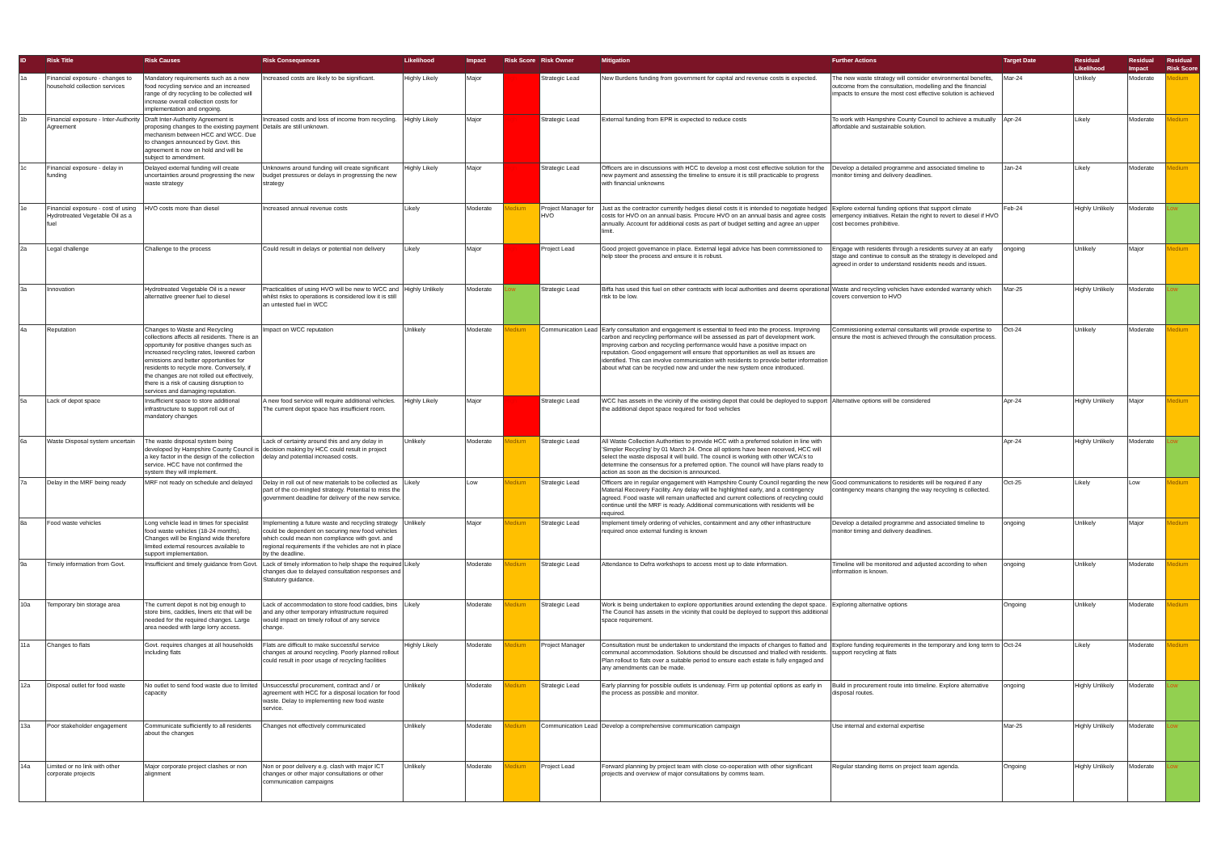| ID | Risk Title | Risk Causes | Risk Consequences | Likelihood | Impact | Risk Score | Risk Owner | Mitigation | Further Actions | Target Date | Residual Likelihood | Residual Impact | Residual Risk Score |
| --- | --- | --- | --- | --- | --- | --- | --- | --- | --- | --- | --- | --- | --- |
| 1a | Financial exposure - changes to household collection services | Mandatory requirements such as a new food recycling service and an increased range of dry recycling to be collected will increase overall collection costs for implementation and ongoing. | Increased costs are likely to be significant. | Highly Likely | Major | High | Strategic Lead | New Burdens funding from government for capital and revenue costs is expected. | The new waste strategy will consider environmental benefits, outcome from the consultation, modelling and the financial impacts to ensure the most cost effective solution is achieved | Mar-24 | Unlikely | Moderate | Medium |
| 1b | Financial exposure - Inter-Authority Agreement | Draft Inter-Authority Agreement is proposing changes to the existing payment mechanism between HCC and WCC. Due to changes announced by Govt. this agreement is now on hold and will be subject to amendment. | Increased costs and loss of income from recycling. Details are still unknown. | Highly Likely | Major | High | Strategic Lead | External funding from EPR is expected to reduce costs | To work with Hampshire County Council to achieve a mutually affordable and sustainable solution. | Apr-24 | Likely | Moderate | Medium |
| 1c | Financial exposure - delay in funding | Delayed external funding will create uncertainties around progressing the new waste strategy | Unknowns around funding will create significant budget pressures or delays in progressing the new strategy | Highly Likely | Major | High | Strategic Lead | Officers are in discussions with HCC to develop a most cost effective solution for the new payment and assessing the timeline to ensure it is still practicable to progress with financial unknowns | Develop a detailed programme and associated timeline to monitor timing and delivery deadlines. | Jan-24 | Likely | Moderate | Medium |
| 1e | Financial exposure - cost of using Hydrotreated Vegetable Oil as a fuel | HVO costs more than diesel | Increased annual revenue costs | Likely | Moderate | Medium | Project Manager for HVO | Just as the contractor currently hedges diesel costs it is intended to negotiate hedged costs for HVO on an annual basis. Procure HVO on an annual basis and agree costs annually. Account for additional costs as part of budget setting and agree an upper limit. | Explore external funding options that support climate emergency initiatives. Retain the right to revert to diesel if HVO cost becomes prohibitive. | Feb-24 | Highly Unlikely | Moderate | Low |
| 2a | Legal challenge | Challenge to the process | Could result in delays or potential non delivery | Likely | Major | High | Project Lead | Good project governance in place. External legal advice has been commissioned to help steer the process and ensure it is robust. | Engage with residents through a residents survey at an early stage and continue to consult as the strategy is developed and agreed in order to understand residents needs and issues. | ongoing | Unlikely | Major | Medium |
| 3a | Innovation | Hydrotreated Vegetable Oil is a newer alternative greener fuel to diesel | Practicalities of using HVO will be new to WCC and whilst risks to operations is considered low it is still an untested fuel in WCC | Highly Unlikely | Moderate | Low | Strategic Lead | Biffa has used this fuel on other contracts with local authorities and deems operational risk to be low. | Waste and recycling vehicles have extended warranty which covers conversion to HVO | Mar-25 | Highly Unlikely | Moderate | Low |
| 4a | Reputation | Changes to Waste and Recycling collections affects all residents. There is an opportunity for positive changes such as increased recycling rates, lowered carbon emissions and better opportunities for residents to recycle more. Conversely, if the changes are not rolled out effectively, there is a risk of causing disruption to services and damaging reputation. | Impact on WCC reputation | Unlikely | Moderate | Medium | Communication Lead | Early consultation and engagement is essential to feed into the process. Improving carbon and recycling performance will be assessed as part of development work. Improving carbon and recycling performance would have a positive impact on reputation. Good engagement will ensure that opportunities as well as issues are identified. This can involve communication with residents to provide better information about what can be recycled now and under the new system once introduced. | Commissioning external consultants will provide expertise to ensure the most is achieved through the consultation process. | Oct-24 | Unlikely | Moderate | Medium |
| 5a | Lack of depot space | Insufficient space to store additional infrastructure to support roll out of mandatory changes | A new food service will require additional vehicles. The current depot space has insufficient room. | Highly Likely | Major | High | Strategic Lead | WCC has assets in the vicinity of the existing depot that could be deployed to support the additional depot space required for food vehicles | Alternative options will be considered | Apr-24 | Highly Unlikely | Major | Medium |
| 6a | Waste Disposal system uncertain | The waste disposal system being developed by Hampshire County Council is a key factor in the design of the collection service. HCC have not confirmed the system they will implement. | Lack of certainty around this and any delay in decision making by HCC could result in project delay and potential increased costs. | Unlikely | Moderate | Medium | Strategic Lead | All Waste Collection Authorities to provide HCC with a preferred solution in line with 'Simpler Recycling' by 01 March 24. Once all options have been received, HCC will select the waste disposal it will build. The council is working with other WCA's to determine the consensus for a preferred option. The council will have plans ready to action as soon as the decision is announced. | | Apr-24 | Highly Unlikely | Moderate | Low |
| 7a | Delay in the MRF being ready | MRF not ready on schedule and delayed | Delay in roll out of new materials to be collected as part of the co-mingled strategy. Potential to miss the government deadline for delivery of the new service. | Likely | Low | Medium | Strategic Lead | Officers are in regular engagement with Hampshire County Council regarding the new Material Recovery Facility. Any delay will be highlighted early, and a contingency agreed. Food waste will remain unaffected and current collections of recycling could continue until the MRF is ready. Additional communications with residents will be required. | Good communications to residents will be required if any contingency means changing the way recycling is collected. | Oct-25 | Likely | Low | Medium |
| 8a | Food waste vehicles | Long vehicle lead in times for specialist food waste vehicles (18-24 months). Changes will be England wide therefore limited external resources available to support implementation. | Implementing a future waste and recycling strategy could be dependent on securing new food vehicles which could mean non compliance with govt. and regional requirements if the vehicles are not in place by the deadline. | Unlikely | Major | Medium | Strategic Lead | Implement timely ordering of vehicles, containment and any other infrastructure required once external funding is known | Develop a detailed programme and associated timeline to monitor timing and delivery deadlines. | ongoing | Unlikely | Major | Medium |
| 9a | Timely information from Govt. | Insufficient and timely guidance from Govt. | Lack of timely information to help shape the required changes due to delayed consultation responses and Statutory guidance. | Likely | Moderate | Medium | Strategic Lead | Attendance to Defra workshops to access most up to date information. | Timeline will be monitored and adjusted according to when information is known. | ongoing | Unlikely | Moderate | Medium |
| 10a | Temporary bin storage area | The current depot is not big enough to store bins, caddies, liners etc that will be needed for the required changes. Large area needed with large lorry access. | Lack of accommodation to store food caddies, bins and any other temporary infrastructure required would impact on timely rollout of any service change. | Likely | Moderate | Medium | Strategic Lead | Work is being undertaken to explore opportunities around extending the depot space. The Council has assets in the vicinity that could be deployed to support this additional space requirement. | Exploring alternative options | Ongoing | Unlikely | Moderate | Medium |
| 11a | Changes to flats | Govt. requires changes at all households including flats | Flats are difficult to make successful service changes at around recycling. Poorly planned rollout could result in poor usage of recycling facilities | Highly Likely | Moderate | Medium | Project Manager | Consultation must be undertaken to understand the impacts of changes to flatted and communal accommodation. Solutions should be discussed and trialled with residents. Plan rollout to flats over a suitable period to ensure each estate is fully engaged and any amendments can be made. | Explore funding requirements in the temporary and long term to support recycling at flats | Oct-24 | Likely | Moderate | Medium |
| 12a | Disposal outlet for food waste | No outlet to send food waste due to limited capacity | Unsuccessful procurement, contract and / or agreement with HCC for a disposal location for food waste. Delay to implementing new food waste service. | Unlikely | Moderate | Medium | Strategic Lead | Early planning for possible outlets is underway. Firm up potential options as early in the process as possible and monitor. | Build in procurement route into timeline. Explore alternative disposal routes. | ongoing | Highly Unlikely | Moderate | Low |
| 13a | Poor stakeholder engagement | Communicate sufficiently to all residents about the changes | Changes not effectively communicated | Unlikely | Moderate | Medium | Communication Lead | Develop a comprehensive communication campaign | Use internal and external expertise | Mar-25 | Highly Unlikely | Moderate | Low |
| 14a | Limited or no link with other corporate projects | Major corporate project clashes or non alignment | Non or poor delivery e.g. clash with major ICT changes or other major consultations or other communication campaigns | Unlikely | Moderate | Medium | Project Lead | Forward planning by project team with close co-ooperation with other significant projects and overview of major consultations by comms team. | Regular standing items on project team agenda. | Ongoing | Highly Unlikely | Moderate | Low |